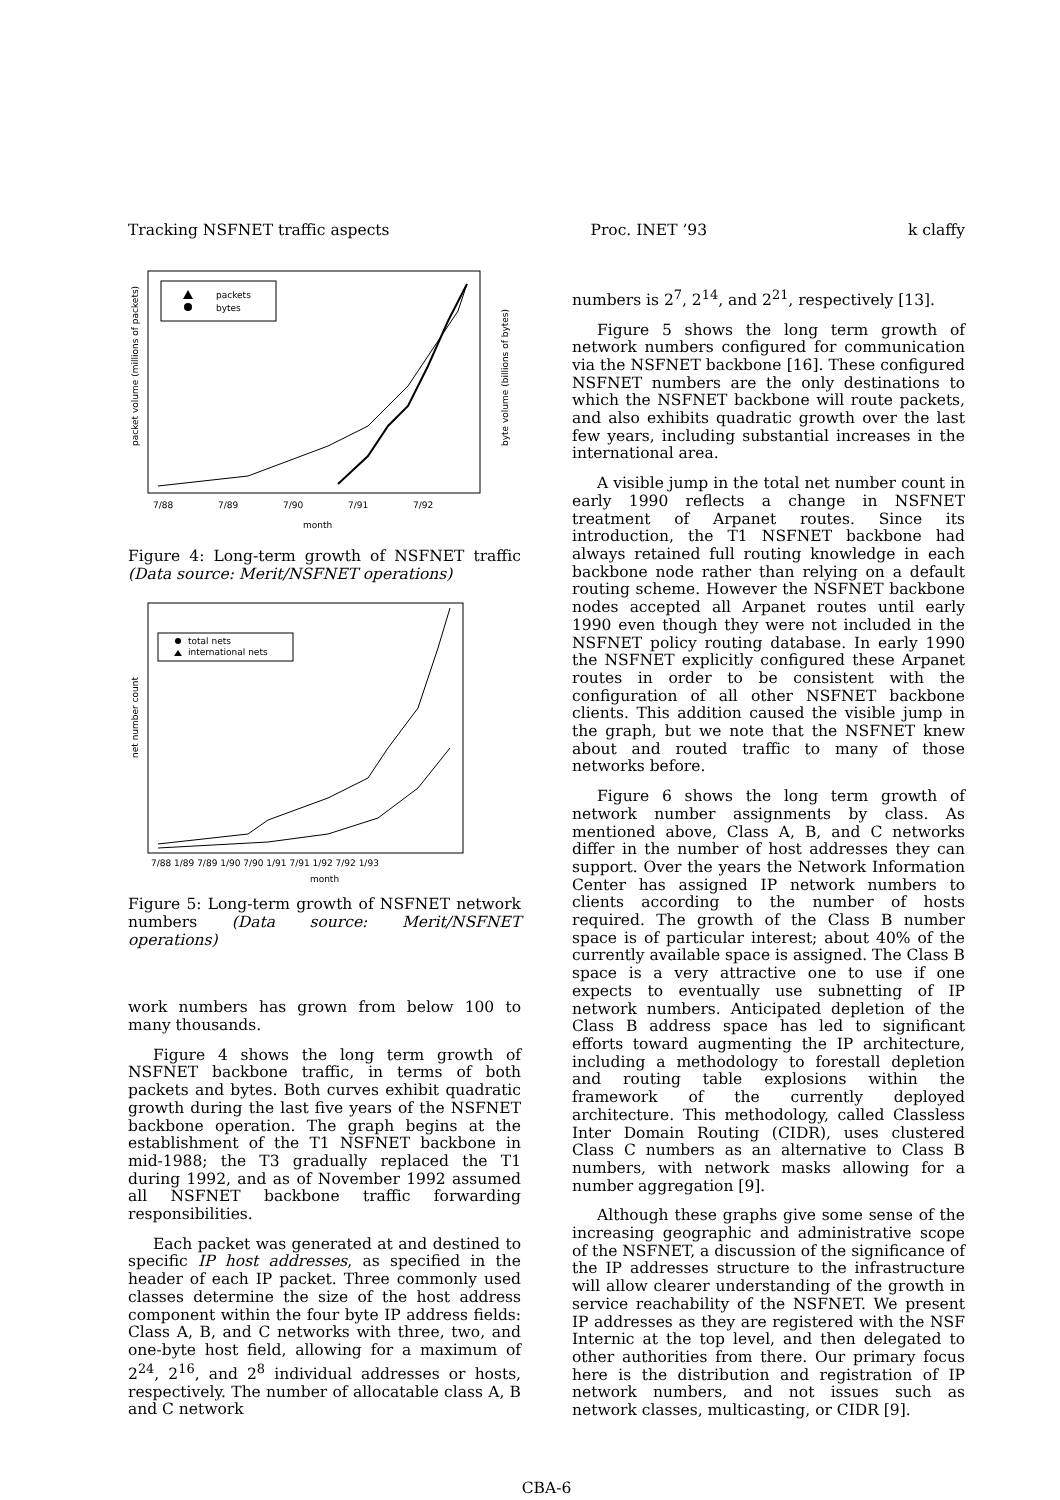Tracking NSFNET traffic aspects Proc. INET ’93 k claffy
packets
bytes
packet volume (millions of packets)
byte volume (billions of bytes)
7/88
7/89
7/90
7/91
7/92
month
Figure 4: Long-term growth of NSFNET traffic (Data source: Merit/NSFNET operations)
total nets
international nets
net number count
7/88 1/89 7/89 1/90 7/90 1/91 7/91 1/92 7/92 1/93
month
Figure 5: Long-term growth of NSFNET network numbers (Data source: Merit/NSFNET operations)
work numbers has grown from below 100 to many thousands.
Figure 4 shows the long term growth of NSFNET backbone traffic, in terms of both packets and bytes. Both curves exhibit quadratic growth during the last five years of the NSFNET backbone operation. The graph begins at the establishment of the T1 NSFNET backbone in mid-1988; the T3 gradually replaced the T1 during 1992, and as of November 1992 assumed all NSFNET backbone traffic forwarding responsibilities.
Each packet was generated at and destined to specific IP host addresses, as specified in the header of each IP packet. Three commonly used classes determine the size of the host address component within the four byte IP address fields: Class A, B, and C networks with three, two, and one-byte host field, allowing for a maximum of 2<sup>24</sup>, 2<sup>16</sup>, and 2<sup>8</sup> individual addresses or hosts, respectively. The number of allocatable class A, B and C network
numbers is 2<sup>7</sup>, 2<sup>14</sup>, and 2<sup>21</sup>, respectively [13].
Figure 5 shows the long term growth of network numbers configured for communication via the NSFNET backbone [16]. These configured NSFNET numbers are the only destinations to which the NSFNET backbone will route packets, and also exhibits quadratic growth over the last few years, including substantial increases in the international area.
A visible jump in the total net number count in early 1990 reflects a change in NSFNET treatment of Arpanet routes. Since its introduction, the T1 NSFNET backbone had always retained full routing knowledge in each backbone node rather than relying on a default routing scheme. However the NSFNET backbone nodes accepted all Arpanet routes until early 1990 even though they were not included in the NSFNET policy routing database. In early 1990 the NSFNET explicitly configured these Arpanet routes in order to be consistent with the configuration of all other NSFNET backbone clients. This addition caused the visible jump in the graph, but we note that the NSFNET knew about and routed traffic to many of those networks before.
Figure 6 shows the long term growth of network number assignments by class. As mentioned above, Class A, B, and C networks differ in the number of host addresses they can support. Over the years the Network Information Center has assigned IP network numbers to clients according to the number of hosts required. The growth of the Class B number space is of particular interest; about 40% of the currently available space is assigned. The Class B space is a very attractive one to use if one expects to eventually use subnetting of IP network numbers. Anticipated depletion of the Class B address space has led to significant efforts toward augmenting the IP architecture, including a methodology to forestall depletion and routing table explosions within the framework of the currently deployed architecture. This methodology, called Classless Inter Domain Routing (CIDR), uses clustered Class C numbers as an alternative to Class B numbers, with network masks allowing for a number aggregation [9].
Although these graphs give some sense of the increasing geographic and administrative scope of the NSFNET, a discussion of the significance of the IP addresses structure to the infrastructure will allow clearer understanding of the growth in service reachability of the NSFNET. We present IP addresses as they are registered with the NSF Internic at the top level, and then delegated to other authorities from there. Our primary focus here is the distribution and registration of IP network numbers, and not issues such as network classes, multicasting, or CIDR [9].
CBA-6